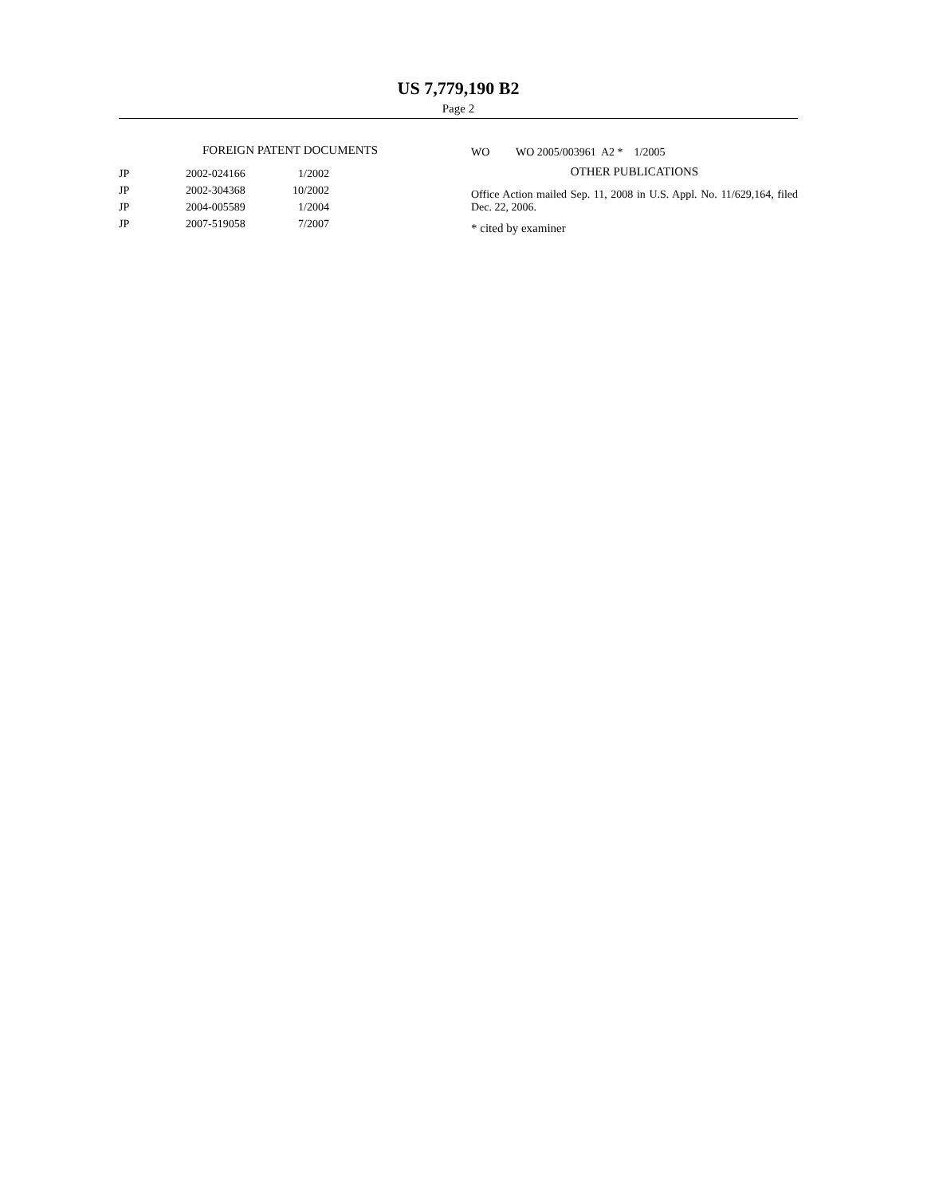US 7,779,190 B2
Page 2
FOREIGN PATENT DOCUMENTS
| JP | 2002-024166 | 1/2002 |
| JP | 2002-304368 | 10/2002 |
| JP | 2004-005589 | 1/2004 |
| JP | 2007-519058 | 7/2007 |
| WO | WO 2005/003961 A2 * 1/2005 |
OTHER PUBLICATIONS
Office Action mailed Sep. 11, 2008 in U.S. Appl. No. 11/629,164, filed Dec. 22, 2006.
* cited by examiner